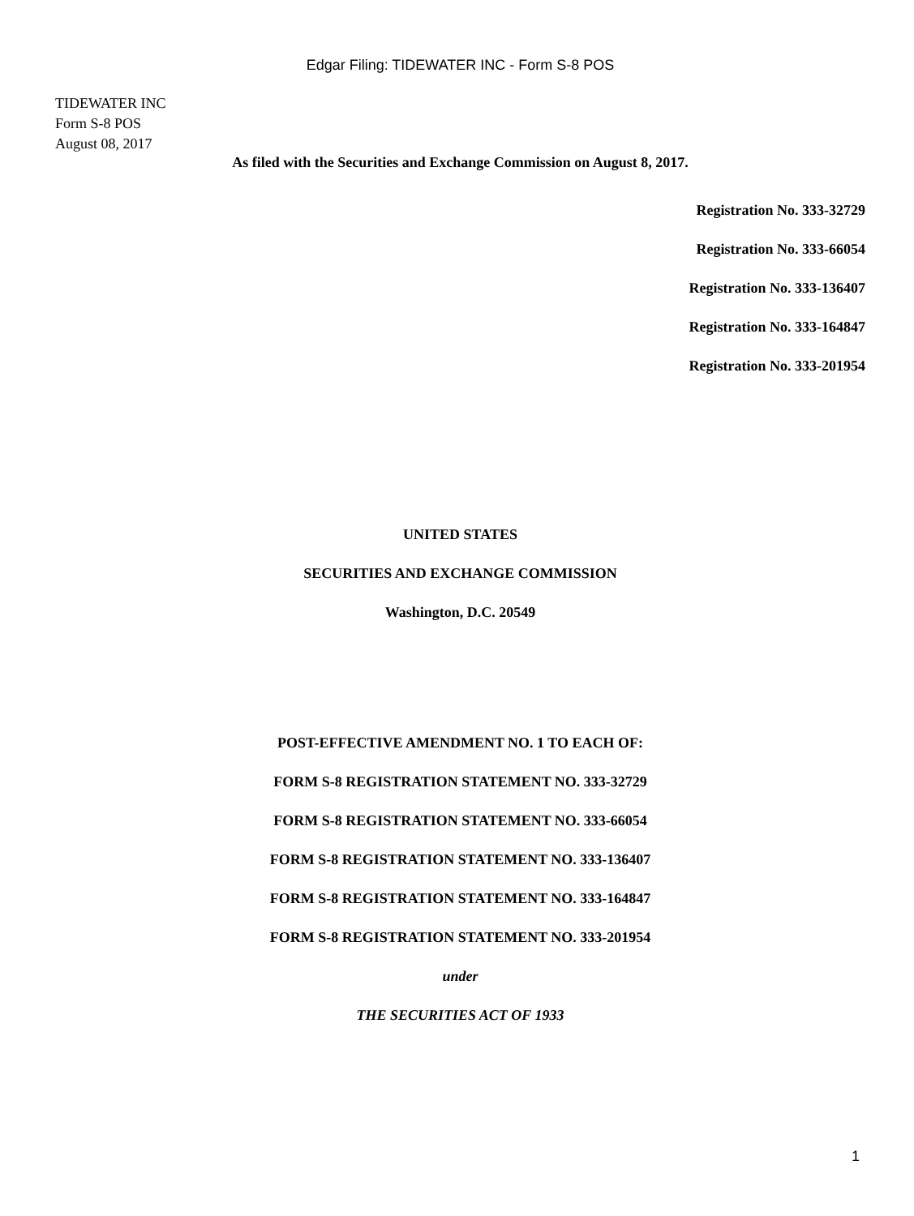Edgar Filing: TIDEWATER INC - Form S-8 POS
TIDEWATER INC
Form S-8 POS
August 08, 2017
As filed with the Securities and Exchange Commission on August 8, 2017.
Registration No. 333-32729
Registration No. 333-66054
Registration No. 333-136407
Registration No. 333-164847
Registration No. 333-201954
UNITED STATES
SECURITIES AND EXCHANGE COMMISSION
Washington, D.C. 20549
POST-EFFECTIVE AMENDMENT NO. 1 TO EACH OF:
FORM S-8 REGISTRATION STATEMENT NO. 333-32729
FORM S-8 REGISTRATION STATEMENT NO. 333-66054
FORM S-8 REGISTRATION STATEMENT NO. 333-136407
FORM S-8 REGISTRATION STATEMENT NO. 333-164847
FORM S-8 REGISTRATION STATEMENT NO. 333-201954
under
THE SECURITIES ACT OF 1933
1